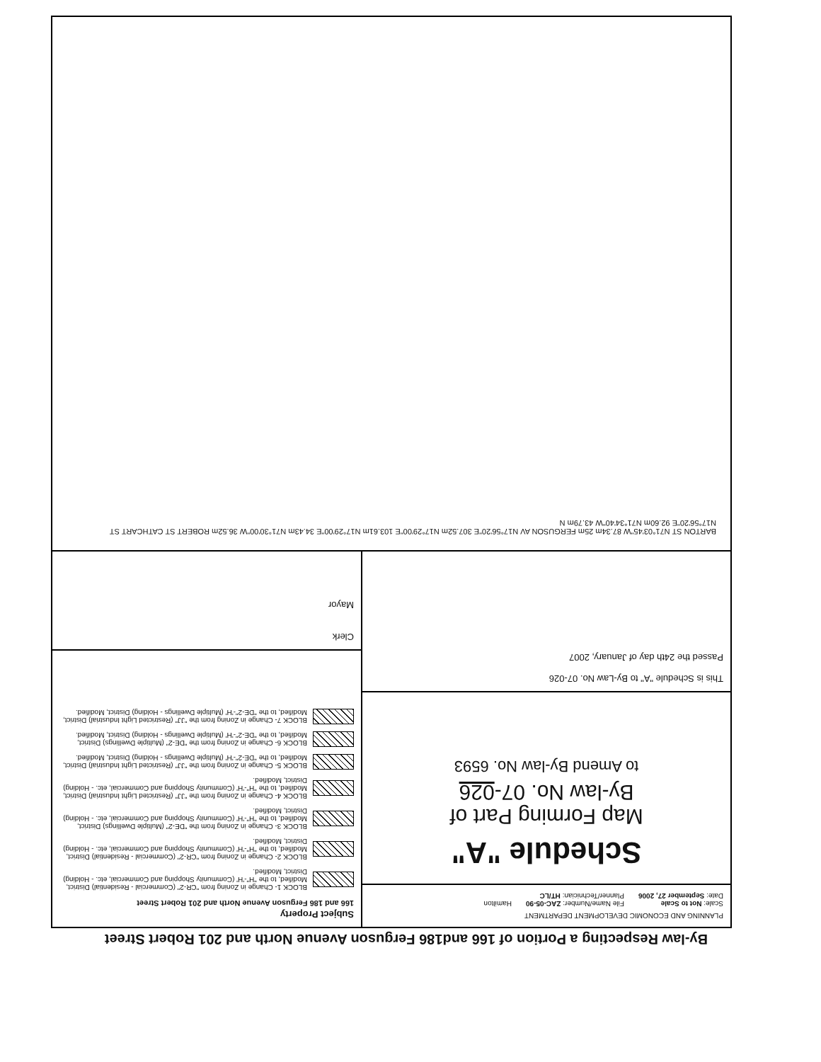PLANNING AND ECONOMIC DEVELOPMENT DEPARTMENT
Scale: Not to Scale
Date: September 27, 2006
File Name/Number: ZAC-05-90
Planner/Technician: HT/LC
Hamilton
Schedule "A"
Map Forming Part of
By-law No. 07-026
to Amend By-law No. 6593
This is Schedule "A" to By-Law No. 07-026
Passed the 24th day of January, 2007
Subject Property
166 and 186 Ferguson Avenue North and 201 Robert Street
BLOCK 1- Change in Zoning from "CR-2" (Commercial - Residential) District, Modified, to the "H"-'H' (Community Shopping and Commercial, etc. - Holding) District, Modified.
BLOCK 2- Change in Zoning from "CR-2" (Commercial - Residential) District, Modified, to the "H"-'H' (Community Shopping and Commercial, etc. - Holding) District, Modified.
BLOCK 3- Change in Zoning from the "DE-2" (Multiple Dwellings) District, Modified, to the "H"-'H' (Community Shopping and Commercial, etc. - Holding) District, Modified.
BLOCK 4- Change in Zoning from the "JJ" (Restricted Light Industrial) District, Modified, to the "H"-'H' (Community Shopping and Commercial, etc. - Holding) District, Modified.
BLOCK 5- Change in Zoning from the "JJ" (Restricted Light Industrial) District, Modified, to the "DE-2"-'H' (Multiple Dwellings - Holding) District, Modified.
BLOCK 6- Change in Zoning from the "DE-2" (Multiple Dwellings) District, Modified, to the "DE-2"-'H' (Multiple Dwellings - Holding) District, Modified.
BLOCK 7- Change in Zoning from the "JJ" (Restricted Light Industrial) District, Modified, to the "DE-2"-'H' (Multiple Dwellings - Holding) District, Modified.
Clerk
Mayor
BARTON ST N71°03'45"W 87.34m 25m FERGUSON AV N17°56'20"E 307.52m N17°29'00"E 103.61m N17°29'00"E 34.43m N71°30'00"W 36.52m ROBERT ST CATHCART ST N17°56'20"E 92.60m N71°34'40"W 43.79m N
By-law Respecting a Portion of 166 and186 Ferguson Avenue North and 201 Robert Street